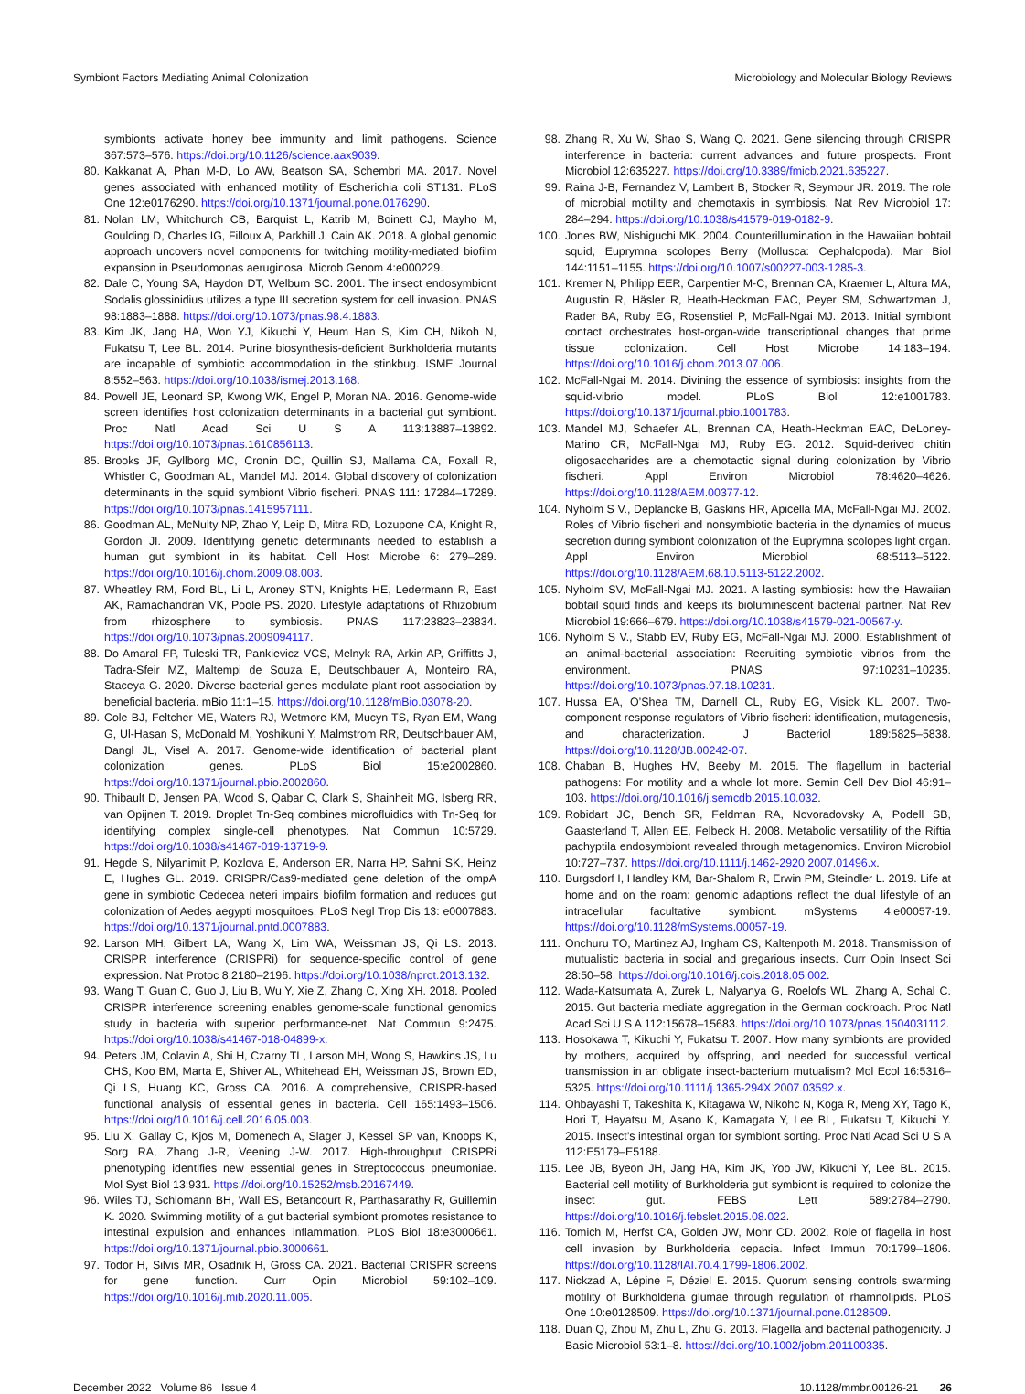Symbiont Factors Mediating Animal Colonization Microbiology and Molecular Biology Reviews
symbionts activate honey bee immunity and limit pathogens. Science 367:573–576. https://doi.org/10.1126/science.aax9039.
80. Kakkanat A, Phan M-D, Lo AW, Beatson SA, Schembri MA. 2017. Novel genes associated with enhanced motility of Escherichia coli ST131. PLoS One 12:e0176290. https://doi.org/10.1371/journal.pone.0176290.
81. Nolan LM, Whitchurch CB, Barquist L, Katrib M, Boinett CJ, Mayho M, Goulding D, Charles IG, Filloux A, Parkhill J, Cain AK. 2018. A global genomic approach uncovers novel components for twitching motility-mediated biofilm expansion in Pseudomonas aeruginosa. Microb Genom 4:e000229.
82. Dale C, Young SA, Haydon DT, Welburn SC. 2001. The insect endosymbiont Sodalis glossinidius utilizes a type III secretion system for cell invasion. PNAS 98:1883–1888. https://doi.org/10.1073/pnas.98.4.1883.
83. Kim JK, Jang HA, Won YJ, Kikuchi Y, Heum Han S, Kim CH, Nikoh N, Fukatsu T, Lee BL. 2014. Purine biosynthesis-deficient Burkholderia mutants are incapable of symbiotic accommodation in the stinkbug. ISME Journal 8:552–563. https://doi.org/10.1038/ismej.2013.168.
84. Powell JE, Leonard SP, Kwong WK, Engel P, Moran NA. 2016. Genome-wide screen identifies host colonization determinants in a bacterial gut symbiont. Proc Natl Acad Sci U S A 113:13887–13892. https://doi.org/10.1073/pnas.1610856113.
85. Brooks JF, Gyllborg MC, Cronin DC, Quillin SJ, Mallama CA, Foxall R, Whistler C, Goodman AL, Mandel MJ. 2014. Global discovery of colonization determinants in the squid symbiont Vibrio fischeri. PNAS 111: 17284–17289. https://doi.org/10.1073/pnas.1415957111.
86. Goodman AL, McNulty NP, Zhao Y, Leip D, Mitra RD, Lozupone CA, Knight R, Gordon JI. 2009. Identifying genetic determinants needed to establish a human gut symbiont in its habitat. Cell Host Microbe 6: 279–289. https://doi.org/10.1016/j.chom.2009.08.003.
87. Wheatley RM, Ford BL, Li L, Aroney STN, Knights HE, Ledermann R, East AK, Ramachandran VK, Poole PS. 2020. Lifestyle adaptations of Rhizobium from rhizosphere to symbiosis. PNAS 117:23823–23834. https://doi.org/10.1073/pnas.2009094117.
88. Do Amaral FP, Tuleski TR, Pankievicz VCS, Melnyk RA, Arkin AP, Griffitts J, Tadra-Sfeir MZ, Maltempi de Souza E, Deutschbauer A, Monteiro RA, Staceya G. 2020. Diverse bacterial genes modulate plant root association by beneficial bacteria. mBio 11:1–15. https://doi.org/10.1128/mBio.03078-20.
89. Cole BJ, Feltcher ME, Waters RJ, Wetmore KM, Mucyn TS, Ryan EM, Wang G, Ul-Hasan S, McDonald M, Yoshikuni Y, Malmstrom RR, Deutschbauer AM, Dangl JL, Visel A. 2017. Genome-wide identification of bacterial plant colonization genes. PLoS Biol 15:e2002860. https://doi.org/10.1371/journal.pbio.2002860.
90. Thibault D, Jensen PA, Wood S, Qabar C, Clark S, Shainheit MG, Isberg RR, van Opijnen T. 2019. Droplet Tn-Seq combines microfluidics with Tn-Seq for identifying complex single-cell phenotypes. Nat Commun 10:5729. https://doi.org/10.1038/s41467-019-13719-9.
91. Hegde S, Nilyanimit P, Kozlova E, Anderson ER, Narra HP, Sahni SK, Heinz E, Hughes GL. 2019. CRISPR/Cas9-mediated gene deletion of the ompA gene in symbiotic Cedecea neteri impairs biofilm formation and reduces gut colonization of Aedes aegypti mosquitoes. PLoS Negl Trop Dis 13: e0007883. https://doi.org/10.1371/journal.pntd.0007883.
92. Larson MH, Gilbert LA, Wang X, Lim WA, Weissman JS, Qi LS. 2013. CRISPR interference (CRISPRi) for sequence-specific control of gene expression. Nat Protoc 8:2180–2196. https://doi.org/10.1038/nprot.2013.132.
93. Wang T, Guan C, Guo J, Liu B, Wu Y, Xie Z, Zhang C, Xing XH. 2018. Pooled CRISPR interference screening enables genome-scale functional genomics study in bacteria with superior performance-net. Nat Commun 9:2475. https://doi.org/10.1038/s41467-018-04899-x.
94. Peters JM, Colavin A, Shi H, Czarny TL, Larson MH, Wong S, Hawkins JS, Lu CHS, Koo BM, Marta E, Shiver AL, Whitehead EH, Weissman JS, Brown ED, Qi LS, Huang KC, Gross CA. 2016. A comprehensive, CRISPR-based functional analysis of essential genes in bacteria. Cell 165:1493–1506. https://doi.org/10.1016/j.cell.2016.05.003.
95. Liu X, Gallay C, Kjos M, Domenech A, Slager J, Kessel SP van, Knoops K, Sorg RA, Zhang J-R, Veening J-W. 2017. High-throughput CRISPRi phenotyping identifies new essential genes in Streptococcus pneumoniae. Mol Syst Biol 13:931. https://doi.org/10.15252/msb.20167449.
96. Wiles TJ, Schlomann BH, Wall ES, Betancourt R, Parthasarathy R, Guillemin K. 2020. Swimming motility of a gut bacterial symbiont promotes resistance to intestinal expulsion and enhances inflammation. PLoS Biol 18:e3000661. https://doi.org/10.1371/journal.pbio.3000661.
97. Todor H, Silvis MR, Osadnik H, Gross CA. 2021. Bacterial CRISPR screens for gene function. Curr Opin Microbiol 59:102–109. https://doi.org/10.1016/j.mib.2020.11.005.
98. Zhang R, Xu W, Shao S, Wang Q. 2021. Gene silencing through CRISPR interference in bacteria: current advances and future prospects. Front Microbiol 12:635227. https://doi.org/10.3389/fmicb.2021.635227.
99. Raina J-B, Fernandez V, Lambert B, Stocker R, Seymour JR. 2019. The role of microbial motility and chemotaxis in symbiosis. Nat Rev Microbiol 17: 284–294. https://doi.org/10.1038/s41579-019-0182-9.
100. Jones BW, Nishiguchi MK. 2004. Counterillumination in the Hawaiian bobtail squid, Euprymna scolopes Berry (Mollusca: Cephalopoda). Mar Biol 144:1151–1155. https://doi.org/10.1007/s00227-003-1285-3.
101. Kremer N, Philipp EER, Carpentier M-C, Brennan CA, Kraemer L, Altura MA, Augustin R, Häsler R, Heath-Heckman EAC, Peyer SM, Schwartzman J, Rader BA, Ruby EG, Rosenstiel P, McFall-Ngai MJ. 2013. Initial symbiont contact orchestrates host-organ-wide transcriptional changes that prime tissue colonization. Cell Host Microbe 14:183–194. https://doi.org/10.1016/j.chom.2013.07.006.
102. McFall-Ngai M. 2014. Divining the essence of symbiosis: insights from the squid-vibrio model. PLoS Biol 12:e1001783. https://doi.org/10.1371/journal.pbio.1001783.
103. Mandel MJ, Schaefer AL, Brennan CA, Heath-Heckman EAC, DeLoney-Marino CR, McFall-Ngai MJ, Ruby EG. 2012. Squid-derived chitin oligosaccharides are a chemotactic signal during colonization by Vibrio fischeri. Appl Environ Microbiol 78:4620–4626. https://doi.org/10.1128/AEM.00377-12.
104. Nyholm S V., Deplancke B, Gaskins HR, Apicella MA, McFall-Ngai MJ. 2002. Roles of Vibrio fischeri and nonsymbiotic bacteria in the dynamics of mucus secretion during symbiont colonization of the Euprymna scolopes light organ. Appl Environ Microbiol 68:5113–5122. https://doi.org/10.1128/AEM.68.10.5113-5122.2002.
105. Nyholm SV, McFall-Ngai MJ. 2021. A lasting symbiosis: how the Hawaiian bobtail squid finds and keeps its bioluminescent bacterial partner. Nat Rev Microbiol 19:666–679. https://doi.org/10.1038/s41579-021-00567-y.
106. Nyholm S V., Stabb EV, Ruby EG, McFall-Ngai MJ. 2000. Establishment of an animal-bacterial association: Recruiting symbiotic vibrios from the environment. PNAS 97:10231–10235. https://doi.org/10.1073/pnas.97.18.10231.
107. Hussa EA, O’Shea TM, Darnell CL, Ruby EG, Visick KL. 2007. Two-component response regulators of Vibrio fischeri: identification, mutagenesis, and characterization. J Bacteriol 189:5825–5838. https://doi.org/10.1128/JB.00242-07.
108. Chaban B, Hughes HV, Beeby M. 2015. The flagellum in bacterial pathogens: For motility and a whole lot more. Semin Cell Dev Biol 46:91–103. https://doi.org/10.1016/j.semcdb.2015.10.032.
109. Robidart JC, Bench SR, Feldman RA, Novoradovsky A, Podell SB, Gaasterland T, Allen EE, Felbeck H. 2008. Metabolic versatility of the Riftia pachyptila endosymbiont revealed through metagenomics. Environ Microbiol 10:727–737. https://doi.org/10.1111/j.1462-2920.2007.01496.x.
110. Burgsdorf I, Handley KM, Bar-Shalom R, Erwin PM, Steindler L. 2019. Life at home and on the roam: genomic adaptions reflect the dual lifestyle of an intracellular facultative symbiont. mSystems 4:e00057-19. https://doi.org/10.1128/mSystems.00057-19.
111. Onchuru TO, Martinez AJ, Ingham CS, Kaltenpoth M. 2018. Transmission of mutualistic bacteria in social and gregarious insects. Curr Opin Insect Sci 28:50–58. https://doi.org/10.1016/j.cois.2018.05.002.
112. Wada-Katsumata A, Zurek L, Nalyanya G, Roelofs WL, Zhang A, Schal C. 2015. Gut bacteria mediate aggregation in the German cockroach. Proc Natl Acad Sci U S A 112:15678–15683. https://doi.org/10.1073/pnas.1504031112.
113. Hosokawa T, Kikuchi Y, Fukatsu T. 2007. How many symbionts are provided by mothers, acquired by offspring, and needed for successful vertical transmission in an obligate insect-bacterium mutualism? Mol Ecol 16:5316–5325. https://doi.org/10.1111/j.1365-294X.2007.03592.x.
114. Ohbayashi T, Takeshita K, Kitagawa W, Nikohc N, Koga R, Meng XY, Tago K, Hori T, Hayatsu M, Asano K, Kamagata Y, Lee BL, Fukatsu T, Kikuchi Y. 2015. Insect’s intestinal organ for symbiont sorting. Proc Natl Acad Sci U S A 112:E5179–E5188.
115. Lee JB, Byeon JH, Jang HA, Kim JK, Yoo JW, Kikuchi Y, Lee BL. 2015. Bacterial cell motility of Burkholderia gut symbiont is required to colonize the insect gut. FEBS Lett 589:2784–2790. https://doi.org/10.1016/j.febslet.2015.08.022.
116. Tomich M, Herfst CA, Golden JW, Mohr CD. 2002. Role of flagella in host cell invasion by Burkholderia cepacia. Infect Immun 70:1799–1806. https://doi.org/10.1128/IAI.70.4.1799-1806.2002.
117. Nickzad A, Lépine F, Déziel E. 2015. Quorum sensing controls swarming motility of Burkholderia glumae through regulation of rhamnolipids. PLoS One 10:e0128509. https://doi.org/10.1371/journal.pone.0128509.
118. Duan Q, Zhou M, Zhu L, Zhu G. 2013. Flagella and bacterial pathogenicity. J Basic Microbiol 53:1–8. https://doi.org/10.1002/jobm.201100335.
December 2022 Volume 86 Issue 4 10.1128/mmbr.00126-21 26